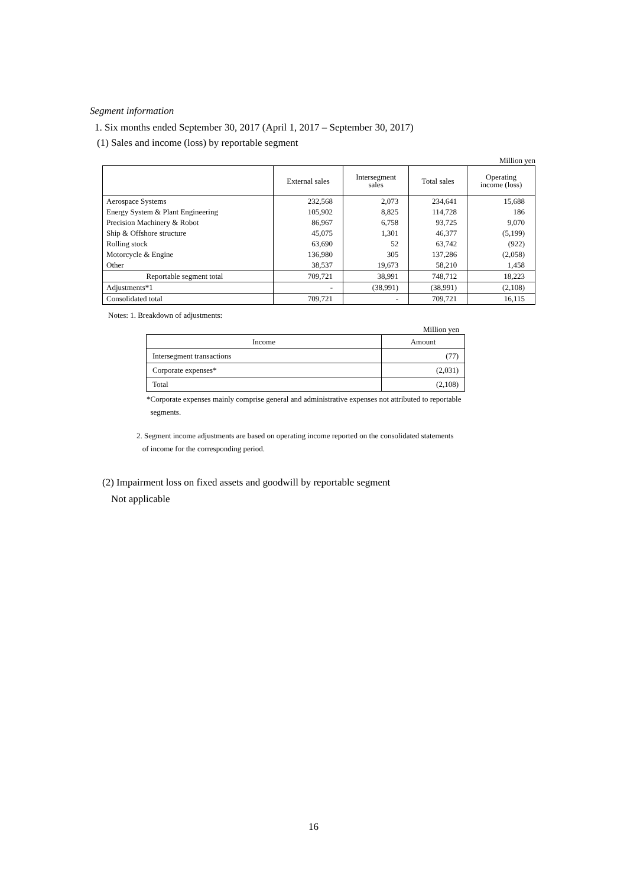Segment information
1. Six months ended September 30, 2017 (April 1, 2017 – September 30, 2017)
(1) Sales and income (loss) by reportable segment
Million yen
| | External sales | Intersegment sales | Total sales | Operating income (loss) |
| --- | --- | --- | --- | --- |
| Aerospace Systems | 232,568 | 2,073 | 234,641 | 15,688 |
| Energy System & Plant Engineering | 105,902 | 8,825 | 114,728 | 186 |
| Precision Machinery & Robot | 86,967 | 6,758 | 93,725 | 9,070 |
| Ship & Offshore structure | 45,075 | 1,301 | 46,377 | (5,199) |
| Rolling stock | 63,690 | 52 | 63,742 | (922) |
| Motorcycle & Engine | 136,980 | 305 | 137,286 | (2,058) |
| Other | 38,537 | 19,673 | 58,210 | 1,458 |
| Reportable segment total | 709,721 | 38,991 | 748,712 | 18,223 |
| Adjustments*1 | - | (38,991) | (38,991) | (2,108) |
| Consolidated total | 709,721 | - | 709,721 | 16,115 |
Notes: 1. Breakdown of adjustments:
Million yen
| Income | Amount |
| Intersegment transactions | (77) |
| Corporate expenses* | (2,031) |
| Total | (2,108) |
*Corporate expenses mainly comprise general and administrative expenses not attributed to reportable
segments.
2. Segment income adjustments are based on operating income reported on the consolidated statements
of income for the corresponding period.
(2) Impairment loss on fixed assets and goodwill by reportable segment
Not applicable
16